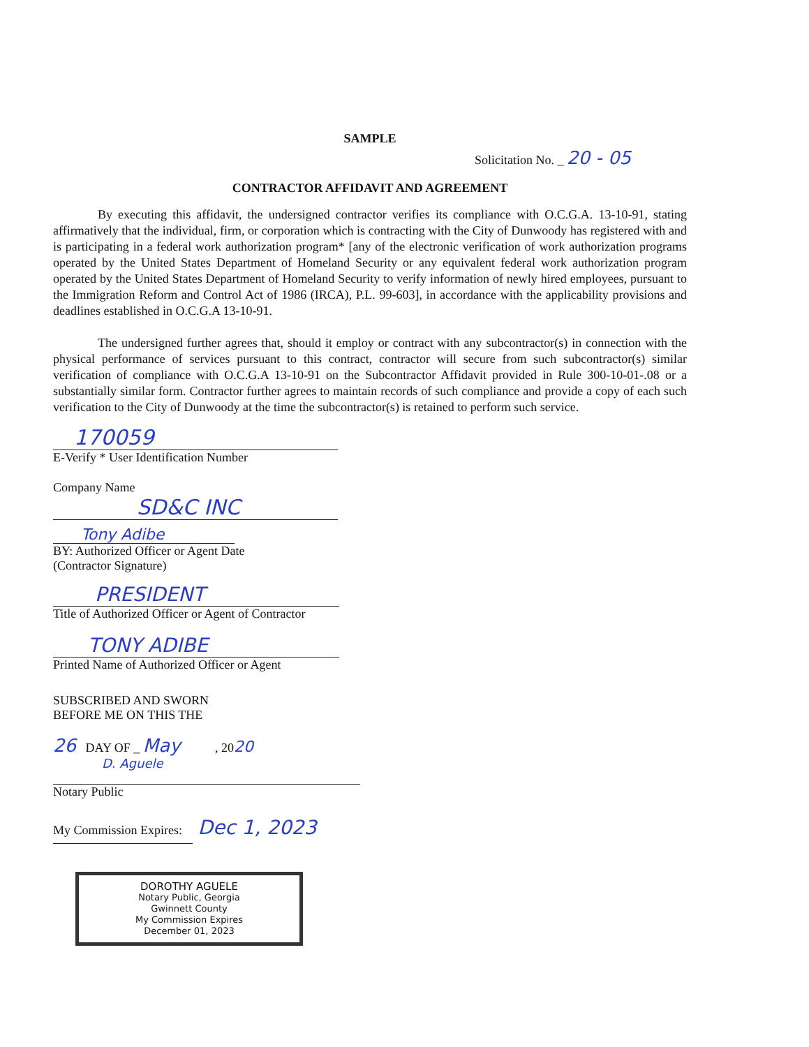SAMPLE
Solicitation No. _ 20 - 05
CONTRACTOR AFFIDAVIT AND AGREEMENT
By executing this affidavit, the undersigned contractor verifies its compliance with O.C.G.A. 13-10-91, stating affirmatively that the individual, firm, or corporation which is contracting with the City of Dunwoody has registered with and is participating in a federal work authorization program* [any of the electronic verification of work authorization programs operated by the United States Department of Homeland Security or any equivalent federal work authorization program operated by the United States Department of Homeland Security to verify information of newly hired employees, pursuant to the Immigration Reform and Control Act of 1986 (IRCA), P.L. 99-603], in accordance with the applicability provisions and deadlines established in O.C.G.A 13-10-91.
The undersigned further agrees that, should it employ or contract with any subcontractor(s) in connection with the physical performance of services pursuant to this contract, contractor will secure from such subcontractor(s) similar verification of compliance with O.C.G.A 13-10-91 on the Subcontractor Affidavit provided in Rule 300-10-01-.08 or a substantially similar form. Contractor further agrees to maintain records of such compliance and provide a copy of each such verification to the City of Dunwoody at the time the subcontractor(s) is retained to perform such service.
170059
E-Verify * User Identification Number
Company Name
SD&C INC
Tony Adibe
BY: Authorized Officer or Agent Date
(Contractor Signature)
PRESIDENT
Title of Authorized Officer or Agent of Contractor
TONY ADIBE
Printed Name of Authorized Officer or Agent
SUBSCRIBED AND SWORN
BEFORE ME ON THIS THE
26 DAY OF _ May , 2020
D. Aguele
Notary Public
My Commission Expires: Dec 1, 2023
DOROTHY AGUELE
Notary Public, Georgia
Gwinnett County
My Commission Expires
December 01, 2023